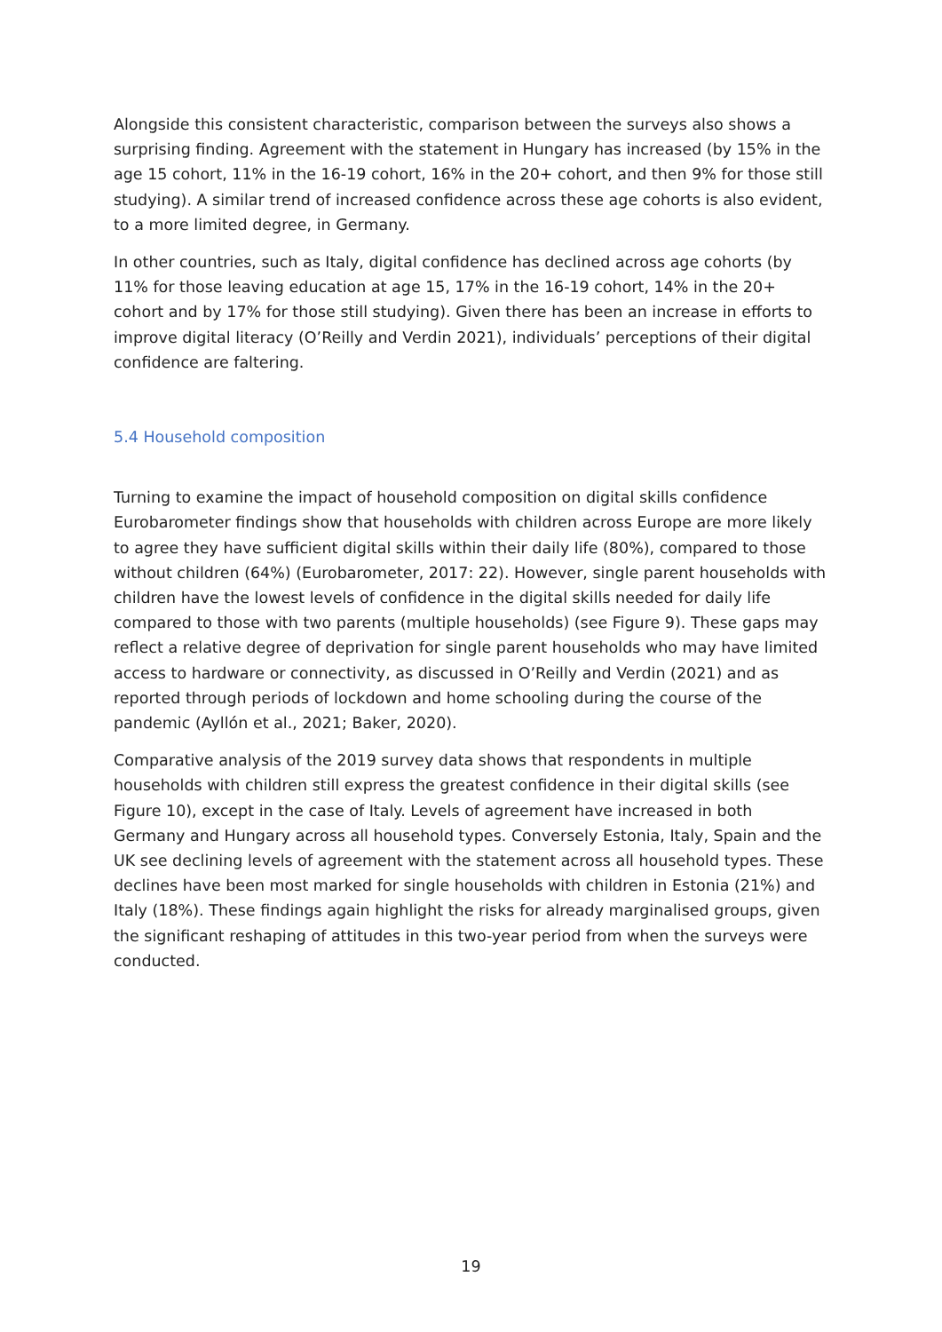Alongside this consistent characteristic, comparison between the surveys also shows a surprising finding. Agreement with the statement in Hungary has increased (by 15% in the age 15 cohort, 11% in the 16-19 cohort, 16% in the 20+ cohort, and then 9% for those still studying). A similar trend of increased confidence across these age cohorts is also evident, to a more limited degree, in Germany.
In other countries, such as Italy, digital confidence has declined across age cohorts (by 11% for those leaving education at age 15, 17% in the 16-19 cohort, 14% in the 20+ cohort and by 17% for those still studying). Given there has been an increase in efforts to improve digital literacy (O’Reilly and Verdin 2021), individuals’ perceptions of their digital confidence are faltering.
5.4 Household composition
Turning to examine the impact of household composition on digital skills confidence Eurobarometer findings show that households with children across Europe are more likely to agree they have sufficient digital skills within their daily life (80%), compared to those without children (64%) (Eurobarometer, 2017: 22). However, single parent households with children have the lowest levels of confidence in the digital skills needed for daily life compared to those with two parents (multiple households) (see Figure 9). These gaps may reflect a relative degree of deprivation for single parent households who may have limited access to hardware or connectivity, as discussed in O’Reilly and Verdin (2021) and as reported through periods of lockdown and home schooling during the course of the pandemic (Ayllón et al., 2021; Baker, 2020).
Comparative analysis of the 2019 survey data shows that respondents in multiple households with children still express the greatest confidence in their digital skills (see Figure 10), except in the case of Italy. Levels of agreement have increased in both Germany and Hungary across all household types. Conversely Estonia, Italy, Spain and the UK see declining levels of agreement with the statement across all household types. These declines have been most marked for single households with children in Estonia (21%) and Italy (18%). These findings again highlight the risks for already marginalised groups, given the significant reshaping of attitudes in this two-year period from when the surveys were conducted.
19